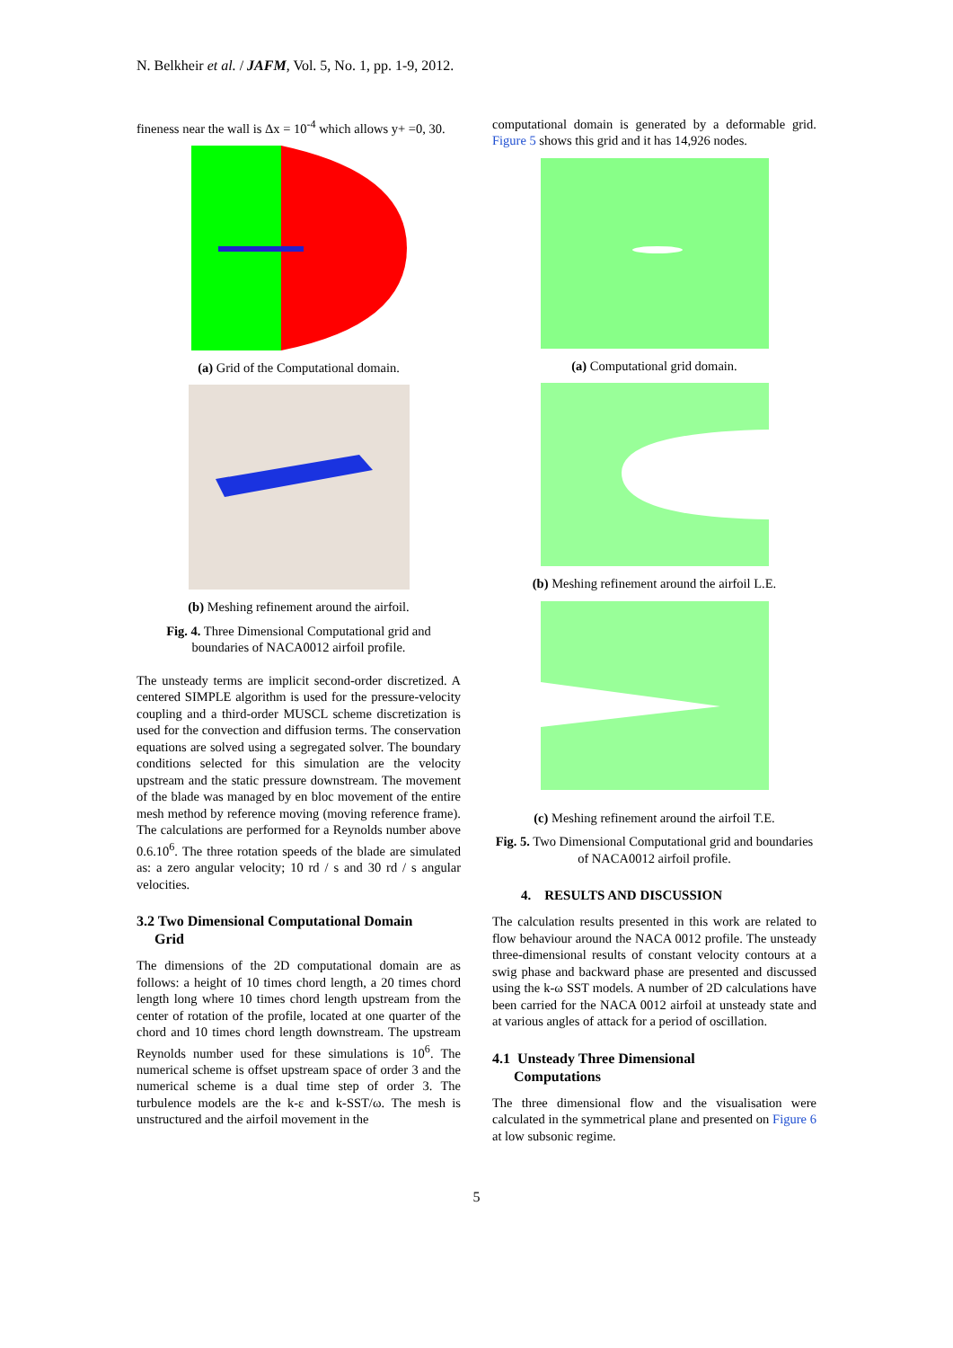N. Belkheir et al. / JAFM, Vol. 5, No. 1, pp. 1-9, 2012.
fineness near the wall is Δx = 10<sup>-4</sup> which allows y+ =0, 30.
(a) Grid of the Computational domain.
(b) Meshing refinement around the airfoil.
Fig. 4. Three Dimensional Computational grid and boundaries of NACA0012 airfoil profile.
The unsteady terms are implicit second-order discretized. A centered SIMPLE algorithm is used for the pressure-velocity coupling and a third-order MUSCL scheme discretization is used for the convection and diffusion terms. The conservation equations are solved using a segregated solver. The boundary conditions selected for this simulation are the velocity upstream and the static pressure downstream. The movement of the blade was managed by en bloc movement of the entire mesh method by reference moving (moving reference frame). The calculations are performed for a Reynolds number above 0.6.10<sup>6</sup>. The three rotation speeds of the blade are simulated as: a zero angular velocity; 10 rd / s and 30 rd / s angular velocities.
3.2 Two Dimensional Computational Domain
Grid
The dimensions of the 2D computational domain are as follows: a height of 10 times chord length, a 20 times chord length long where 10 times chord length upstream from the center of rotation of the profile, located at one quarter of the chord and 10 times chord length downstream. The upstream Reynolds number used for these simulations is 10<sup>6</sup>. The numerical scheme is offset upstream space of order 3 and the numerical scheme is a dual time step of order 3. The turbulence models are the k-ε and k-SST/ω. The mesh is unstructured and the airfoil movement in the
computational domain is generated by a deformable grid. Figure 5 shows this grid and it has 14,926 nodes.
(a) Computational grid domain.
(b) Meshing refinement around the airfoil L.E.
(c) Meshing refinement around the airfoil T.E.
Fig. 5. Two Dimensional Computational grid and boundaries of NACA0012 airfoil profile.
4. RESULTS AND DISCUSSION
The calculation results presented in this work are related to flow behaviour around the NACA 0012 profile. The unsteady three-dimensional results of constant velocity contours at a swig phase and backward phase are presented and discussed using the k-ω SST models. A number of 2D calculations have been carried for the NACA 0012 airfoil at unsteady state and at various angles of attack for a period of oscillation.
4.1 Unsteady Three Dimensional
Computations
The three dimensional flow and the visualisation were calculated in the symmetrical plane and presented on Figure 6 at low subsonic regime.
5